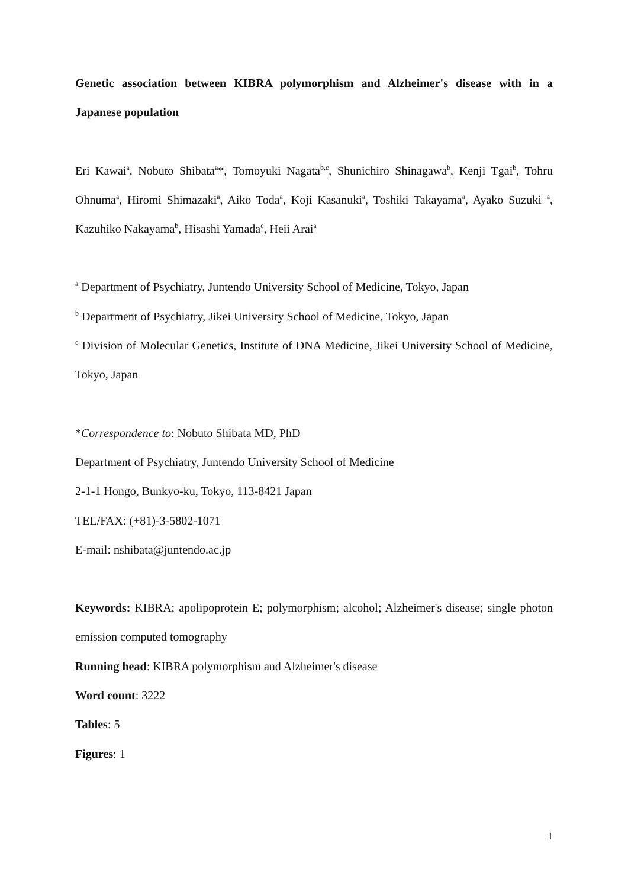Genetic association between KIBRA polymorphism and Alzheimer's disease with in a Japanese population
Eri Kawai<sup>a</sup>, Nobuto Shibata<sup>a</sup>*, Tomoyuki Nagata<sup>b,c</sup>, Shunichiro Shinagawa<sup>b</sup>, Kenji Tgai<sup>b</sup>, Tohru Ohnuma<sup>a</sup>, Hiromi Shimazaki<sup>a</sup>, Aiko Toda<sup>a</sup>, Koji Kasanuki<sup>a</sup>, Toshiki Takayama<sup>a</sup>, Ayako Suzuki <sup>a</sup>, Kazuhiko Nakayama<sup>b</sup>, Hisashi Yamada<sup>c</sup>, Heii Arai<sup>a</sup>
<sup>a</sup> Department of Psychiatry, Juntendo University School of Medicine, Tokyo, Japan
<sup>b</sup> Department of Psychiatry, Jikei University School of Medicine, Tokyo, Japan
<sup>c</sup> Division of Molecular Genetics, Institute of DNA Medicine, Jikei University School of Medicine, Tokyo, Japan
*Correspondence to: Nobuto Shibata MD, PhD
Department of Psychiatry, Juntendo University School of Medicine
2-1-1 Hongo, Bunkyo-ku, Tokyo, 113-8421 Japan
TEL/FAX: (+81)-3-5802-1071
E-mail: nshibata@juntendo.ac.jp
Keywords: KIBRA; apolipoprotein E; polymorphism; alcohol; Alzheimer's disease; single photon emission computed tomography
Running head: KIBRA polymorphism and Alzheimer's disease
Word count: 3222
Tables: 5
Figures: 1
1